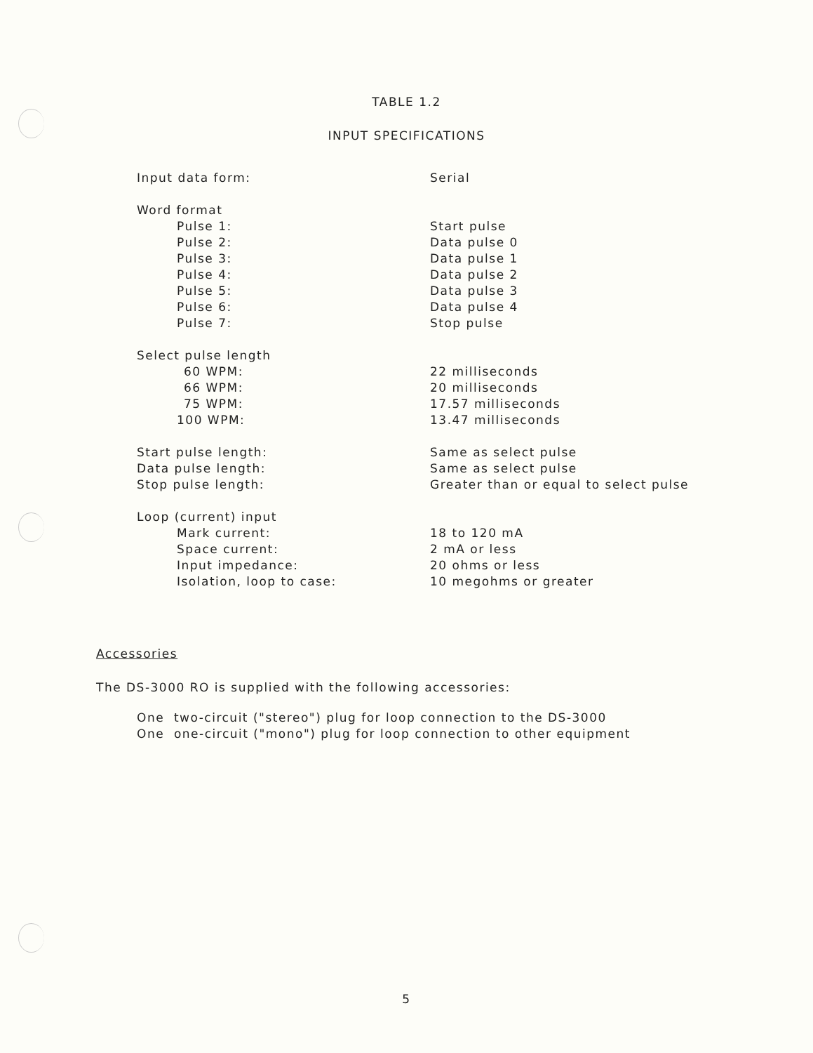TABLE 1.2
INPUT SPECIFICATIONS
| Input data form: | Serial |
| Word format | |
| Pulse 1: | Start pulse |
| Pulse 2: | Data pulse 0 |
| Pulse 3: | Data pulse 1 |
| Pulse 4: | Data pulse 2 |
| Pulse 5: | Data pulse 3 |
| Pulse 6: | Data pulse 4 |
| Pulse 7: | Stop pulse |
| Select pulse length | |
| 60 WPM: | 22 milliseconds |
| 66 WPM: | 20 milliseconds |
| 75 WPM: | 17.57 milliseconds |
| 100 WPM: | 13.47 milliseconds |
| Start pulse length: | Same as select pulse |
| Data pulse length: | Same as select pulse |
| Stop pulse length: | Greater than or equal to select pulse |
| Loop (current) input | |
| Mark current: | 18 to 120 mA |
| Space current: | 2 mA or less |
| Input impedance: | 20 ohms or less |
| Isolation, loop to case: | 10 megohms or greater |
Accessories
The DS-3000 RO is supplied with the following accessories:
One two-circuit ("stereo") plug for loop connection to the DS-3000
One one-circuit ("mono") plug for loop connection to other equipment
5